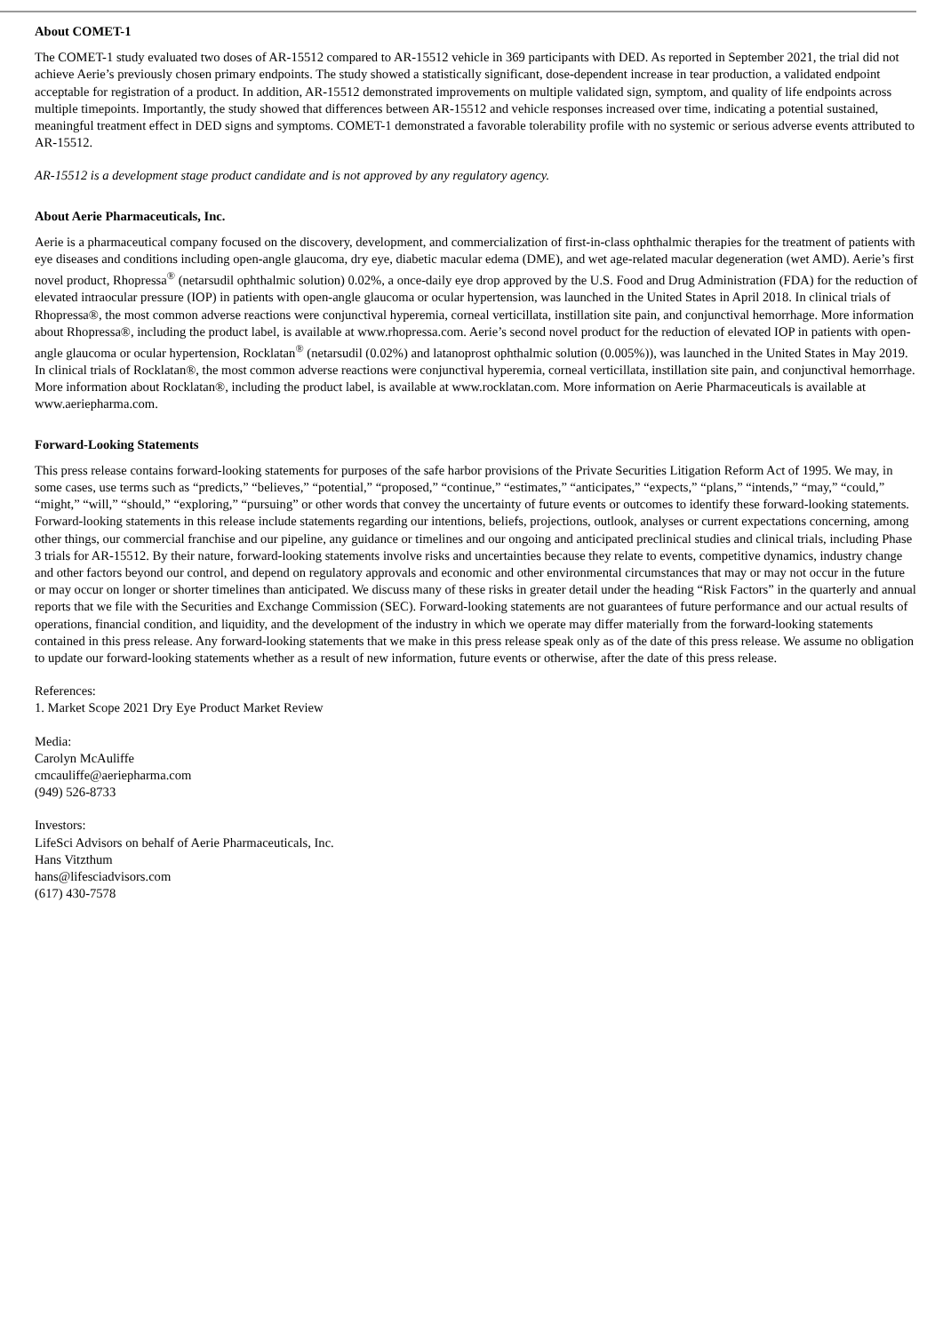About COMET-1
The COMET-1 study evaluated two doses of AR-15512 compared to AR-15512 vehicle in 369 participants with DED. As reported in September 2021, the trial did not achieve Aerie’s previously chosen primary endpoints. The study showed a statistically significant, dose-dependent increase in tear production, a validated endpoint acceptable for registration of a product. In addition, AR-15512 demonstrated improvements on multiple validated sign, symptom, and quality of life endpoints across multiple timepoints. Importantly, the study showed that differences between AR-15512 and vehicle responses increased over time, indicating a potential sustained, meaningful treatment effect in DED signs and symptoms. COMET-1 demonstrated a favorable tolerability profile with no systemic or serious adverse events attributed to AR-15512.
AR-15512 is a development stage product candidate and is not approved by any regulatory agency.
About Aerie Pharmaceuticals, Inc.
Aerie is a pharmaceutical company focused on the discovery, development, and commercialization of first-in-class ophthalmic therapies for the treatment of patients with eye diseases and conditions including open-angle glaucoma, dry eye, diabetic macular edema (DME), and wet age-related macular degeneration (wet AMD). Aerie’s first novel product, Rhopressa<sup>®</sup> (netarsudil ophthalmic solution) 0.02%, a once-daily eye drop approved by the U.S. Food and Drug Administration (FDA) for the reduction of elevated intraocular pressure (IOP) in patients with open-angle glaucoma or ocular hypertension, was launched in the United States in April 2018. In clinical trials of Rhopressa®, the most common adverse reactions were conjunctival hyperemia, corneal verticillata, instillation site pain, and conjunctival hemorrhage. More information about Rhopressa®, including the product label, is available at www.rhopressa.com. Aerie’s second novel product for the reduction of elevated IOP in patients with open-angle glaucoma or ocular hypertension, Rocklatan<sup>®</sup> (netarsudil (0.02%) and latanoprost ophthalmic solution (0.005%)), was launched in the United States in May 2019. In clinical trials of Rocklatan®, the most common adverse reactions were conjunctival hyperemia, corneal verticillata, instillation site pain, and conjunctival hemorrhage. More information about Rocklatan®, including the product label, is available at www.rocklatan.com. More information on Aerie Pharmaceuticals is available at www.aeriepharma.com.
Forward-Looking Statements
This press release contains forward-looking statements for purposes of the safe harbor provisions of the Private Securities Litigation Reform Act of 1995. We may, in some cases, use terms such as “predicts,” “believes,” “potential,” “proposed,” “continue,” “estimates,” “anticipates,” “expects,” “plans,” “intends,” “may,” “could,” “might,” “will,” “should,” “exploring,” “pursuing” or other words that convey the uncertainty of future events or outcomes to identify these forward-looking statements. Forward-looking statements in this release include statements regarding our intentions, beliefs, projections, outlook, analyses or current expectations concerning, among other things, our commercial franchise and our pipeline, any guidance or timelines and our ongoing and anticipated preclinical studies and clinical trials, including Phase 3 trials for AR-15512. By their nature, forward-looking statements involve risks and uncertainties because they relate to events, competitive dynamics, industry change and other factors beyond our control, and depend on regulatory approvals and economic and other environmental circumstances that may or may not occur in the future or may occur on longer or shorter timelines than anticipated. We discuss many of these risks in greater detail under the heading “Risk Factors” in the quarterly and annual reports that we file with the Securities and Exchange Commission (SEC). Forward-looking statements are not guarantees of future performance and our actual results of operations, financial condition, and liquidity, and the development of the industry in which we operate may differ materially from the forward-looking statements contained in this press release. Any forward-looking statements that we make in this press release speak only as of the date of this press release. We assume no obligation to update our forward-looking statements whether as a result of new information, future events or otherwise, after the date of this press release.
References:
1. Market Scope 2021 Dry Eye Product Market Review
Media:
Carolyn McAuliffe
cmcauliffe@aeriepharma.com
(949) 526-8733
Investors:
LifeSci Advisors on behalf of Aerie Pharmaceuticals, Inc.
Hans Vitzthum
hans@lifesciadvisors.com
(617) 430-7578